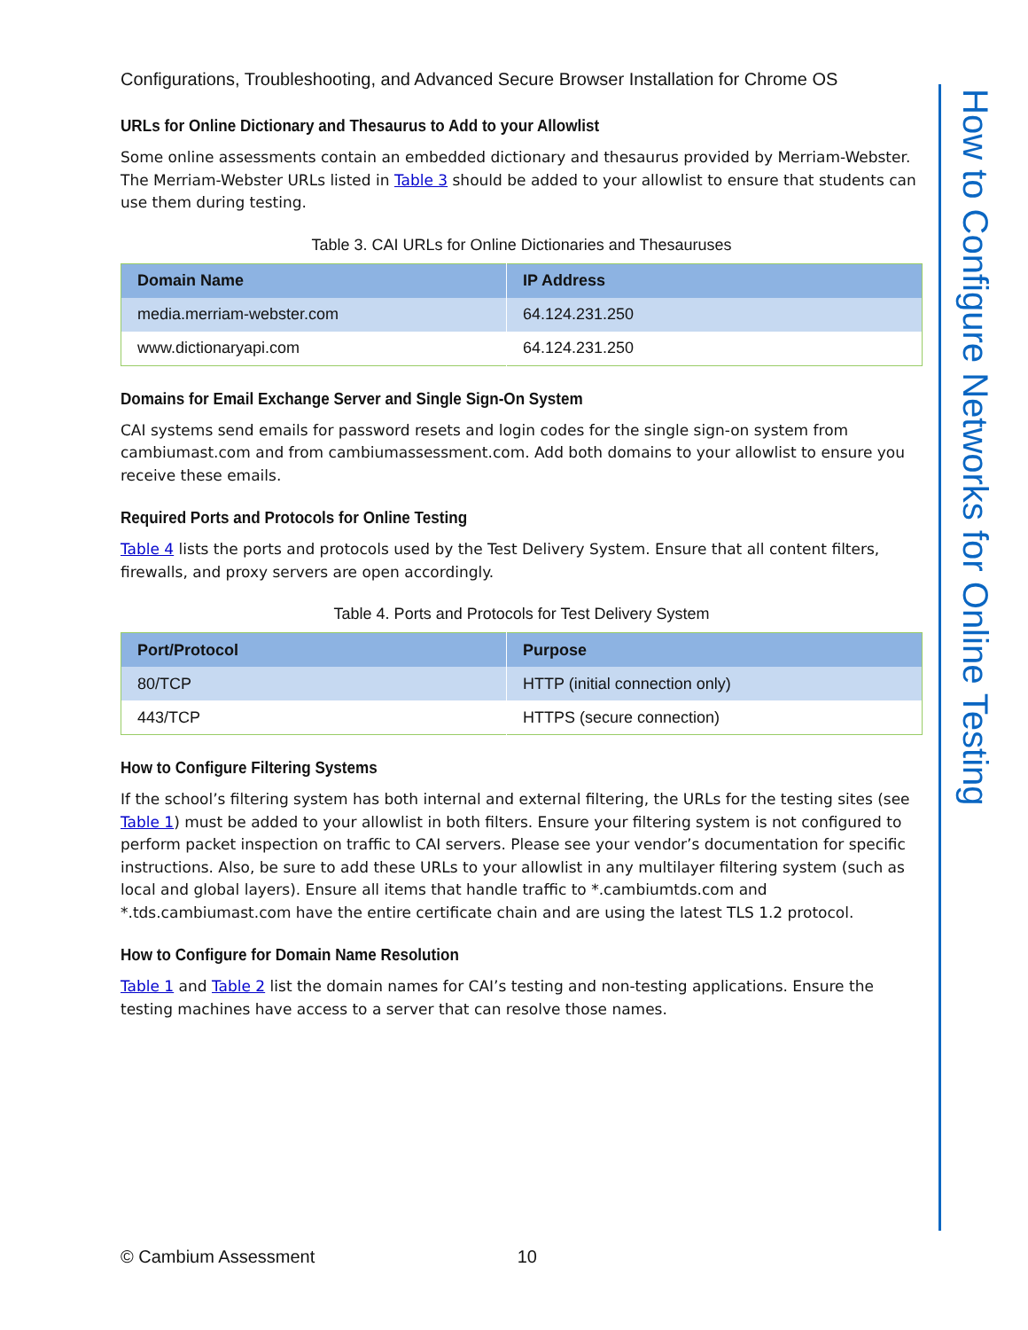Configurations, Troubleshooting, and Advanced Secure Browser Installation for Chrome OS
URLs for Online Dictionary and Thesaurus to Add to your Allowlist
Some online assessments contain an embedded dictionary and thesaurus provided by Merriam-Webster. The Merriam-Webster URLs listed in Table 3 should be added to your allowlist to ensure that students can use them during testing.
Table 3. CAI URLs for Online Dictionaries and Thesauruses
| Domain Name | IP Address |
| --- | --- |
| media.merriam-webster.com | 64.124.231.250 |
| www.dictionaryapi.com | 64.124.231.250 |
Domains for Email Exchange Server and Single Sign-On System
CAI systems send emails for password resets and login codes for the single sign-on system from cambiumast.com and from cambiumassessment.com. Add both domains to your allowlist to ensure you receive these emails.
Required Ports and Protocols for Online Testing
Table 4 lists the ports and protocols used by the Test Delivery System. Ensure that all content filters, firewalls, and proxy servers are open accordingly.
Table 4. Ports and Protocols for Test Delivery System
| Port/Protocol | Purpose |
| --- | --- |
| 80/TCP | HTTP (initial connection only) |
| 443/TCP | HTTPS (secure connection) |
How to Configure Filtering Systems
If the school’s filtering system has both internal and external filtering, the URLs for the testing sites (see Table 1) must be added to your allowlist in both filters. Ensure your filtering system is not configured to perform packet inspection on traffic to CAI servers. Please see your vendor’s documentation for specific instructions. Also, be sure to add these URLs to your allowlist in any multilayer filtering system (such as local and global layers). Ensure all items that handle traffic to *.cambiumtds.com and *.tds.cambiumast.com have the entire certificate chain and are using the latest TLS 1.2 protocol.
How to Configure for Domain Name Resolution
Table 1 and Table 2 list the domain names for CAI’s testing and non-testing applications. Ensure the testing machines have access to a server that can resolve those names.
How to Configure Networks for Online Testing
© Cambium Assessment 10